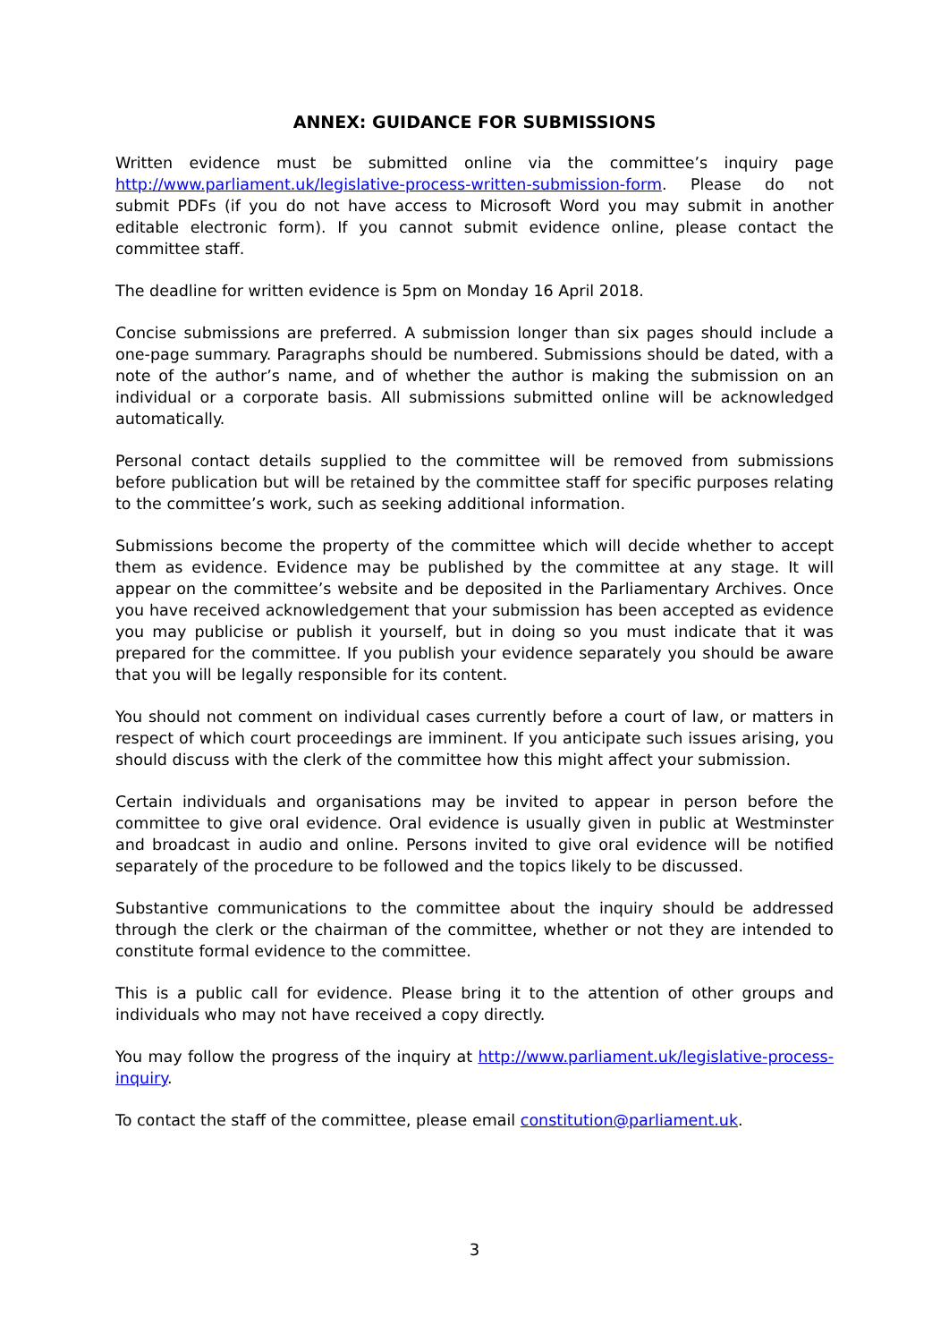ANNEX: GUIDANCE FOR SUBMISSIONS
Written evidence must be submitted online via the committee’s inquiry page http://www.parliament.uk/legislative-process-written-submission-form. Please do not submit PDFs (if you do not have access to Microsoft Word you may submit in another editable electronic form). If you cannot submit evidence online, please contact the committee staff.
The deadline for written evidence is 5pm on Monday 16 April 2018.
Concise submissions are preferred. A submission longer than six pages should include a one-page summary. Paragraphs should be numbered. Submissions should be dated, with a note of the author’s name, and of whether the author is making the submission on an individual or a corporate basis. All submissions submitted online will be acknowledged automatically.
Personal contact details supplied to the committee will be removed from submissions before publication but will be retained by the committee staff for specific purposes relating to the committee’s work, such as seeking additional information.
Submissions become the property of the committee which will decide whether to accept them as evidence. Evidence may be published by the committee at any stage. It will appear on the committee’s website and be deposited in the Parliamentary Archives. Once you have received acknowledgement that your submission has been accepted as evidence you may publicise or publish it yourself, but in doing so you must indicate that it was prepared for the committee. If you publish your evidence separately you should be aware that you will be legally responsible for its content.
You should not comment on individual cases currently before a court of law, or matters in respect of which court proceedings are imminent. If you anticipate such issues arising, you should discuss with the clerk of the committee how this might affect your submission.
Certain individuals and organisations may be invited to appear in person before the committee to give oral evidence. Oral evidence is usually given in public at Westminster and broadcast in audio and online. Persons invited to give oral evidence will be notified separately of the procedure to be followed and the topics likely to be discussed.
Substantive communications to the committee about the inquiry should be addressed through the clerk or the chairman of the committee, whether or not they are intended to constitute formal evidence to the committee.
This is a public call for evidence. Please bring it to the attention of other groups and individuals who may not have received a copy directly.
You may follow the progress of the inquiry at http://www.parliament.uk/legislative-process-inquiry.
To contact the staff of the committee, please email constitution@parliament.uk.
3